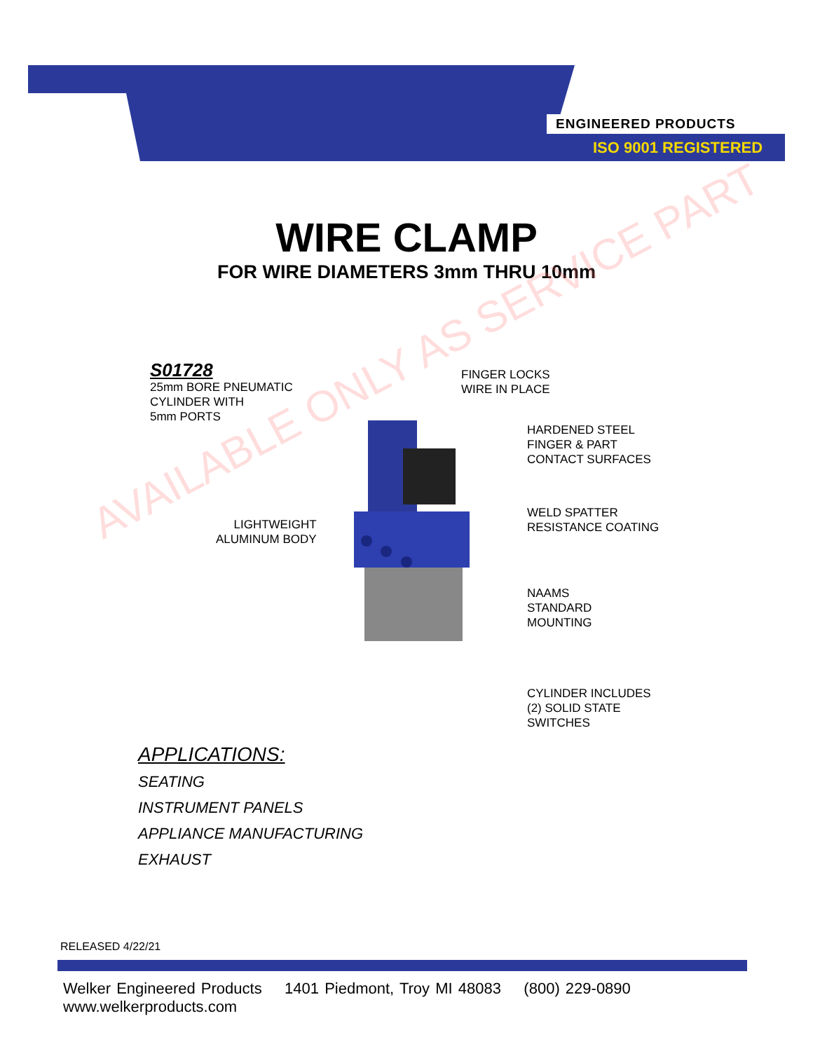ENGINEERED PRODUCTS
ISO 9001 REGISTERED
WIRE CLAMP
FOR WIRE DIAMETERS 3mm THRU 10mm
AVAILABLE ONLY AS SERVICE PART
S01728
25mm BORE PNEUMATIC
CYLINDER WITH
5mm PORTS
FINGER LOCKS
WIRE IN PLACE
HARDENED STEEL
FINGER & PART
CONTACT SURFACES
WELD SPATTER
RESISTANCE COATING
LIGHTWEIGHT
ALUMINUM BODY
NAAMS
STANDARD
MOUNTING
CYLINDER INCLUDES
(2) SOLID STATE
SWITCHES
APPLICATIONS:
SEATING
INSTRUMENT PANELS
APPLIANCE MANUFACTURING
EXHAUST
RELEASED 4/22/21
Welker Engineered Products 1401 Piedmont, Troy MI 48083 (800) 229-0890 www.welkerproducts.com